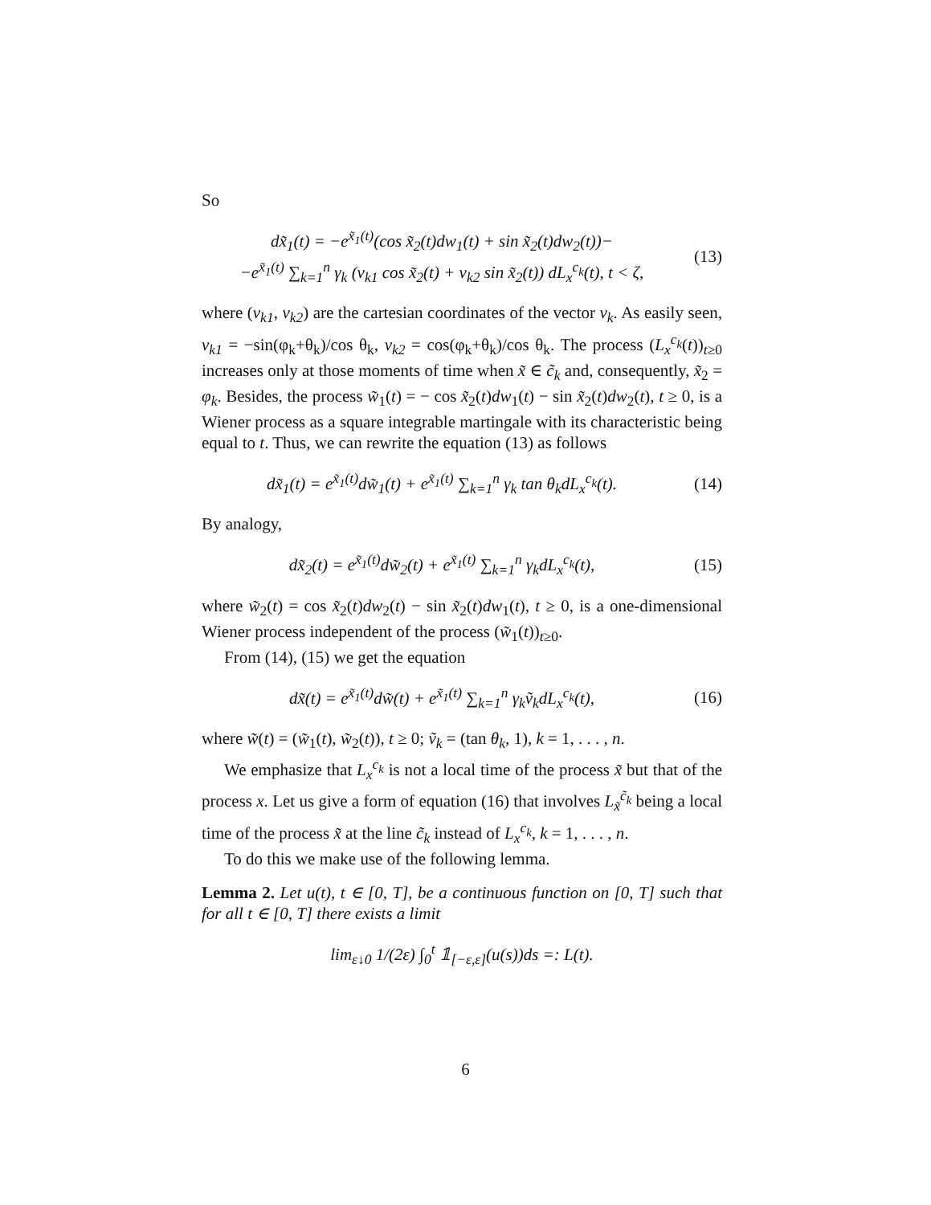So
dx̃<sub>1</sub>(t) = −e<sup>x̃<sub>1</sub>(t)</sup>(cos x̃<sub>2</sub>(t)dw<sub>1</sub>(t) + sin x̃<sub>2</sub>(t)dw<sub>2</sub>(t))−
−e<sup>x̃<sub>1</sub>(t)</sup> ∑<sub>k=1</sub><sup>n</sup> γ<sub>k</sub> (v<sub>k1</sub> cos x̃<sub>2</sub>(t) + v<sub>k2</sub> sin x̃<sub>2</sub>(t)) dL<sub>x</sub><sup>c<sub>k</sub></sup>(t), t < ζ,
(13)
where (v<sub>k1</sub>, v<sub>k2</sub>) are the cartesian coordinates of the vector v<sub>k</sub>. As easily seen, v<sub>k1</sub> = −sin(φ<sub>k</sub>+θ<sub>k</sub>)/cos θ<sub>k</sub>, v<sub>k2</sub> = cos(φ<sub>k</sub>+θ<sub>k</sub>)/cos θ<sub>k</sub>. The process (L<sub>x</sub><sup>c<sub>k</sub></sup>(t))<sub>t≥0</sub> increases only at those moments of time when x̃ ∈ c̃<sub>k</sub> and, consequently, x̃<sub>2</sub> = φ<sub>k</sub>. Besides, the process w̃<sub>1</sub>(t) = − cos x̃<sub>2</sub>(t)dw<sub>1</sub>(t) − sin x̃<sub>2</sub>(t)dw<sub>2</sub>(t), t ≥ 0, is a Wiener process as a square integrable martingale with its characteristic being equal to t. Thus, we can rewrite the equation (13) as follows
dx̃<sub>1</sub>(t) = e<sup>x̃<sub>1</sub>(t)</sup>dw̃<sub>1</sub>(t) + e<sup>x̃<sub>1</sub>(t)</sup> ∑<sub>k=1</sub><sup>n</sup> γ<sub>k</sub> tan θ<sub>k</sub>dL<sub>x</sub><sup>c<sub>k</sub></sup>(t).
(14)
By analogy,
dx̃<sub>2</sub>(t) = e<sup>x̃<sub>1</sub>(t)</sup>dw̃<sub>2</sub>(t) + e<sup>x̃<sub>1</sub>(t)</sup> ∑<sub>k=1</sub><sup>n</sup> γ<sub>k</sub>dL<sub>x</sub><sup>c<sub>k</sub></sup>(t),
(15)
where w̃<sub>2</sub>(t) = cos x̃<sub>2</sub>(t)dw<sub>2</sub>(t) − sin x̃<sub>2</sub>(t)dw<sub>1</sub>(t), t ≥ 0, is a one-dimensional Wiener process independent of the process (w̃<sub>1</sub>(t))<sub>t≥0</sub>.
From (14), (15) we get the equation
dx̃(t) = e<sup>x̃<sub>1</sub>(t)</sup>dw̃(t) + e<sup>x̃<sub>1</sub>(t)</sup> ∑<sub>k=1</sub><sup>n</sup> γ<sub>k</sub>ṽ<sub>k</sub>dL<sub>x</sub><sup>c<sub>k</sub></sup>(t),
(16)
where w̃(t) = (w̃<sub>1</sub>(t), w̃<sub>2</sub>(t)), t ≥ 0; ṽ<sub>k</sub> = (tan θ<sub>k</sub>, 1), k = 1, . . . , n.
We emphasize that L<sub>x</sub><sup>c<sub>k</sub></sup> is not a local time of the process x̃ but that of the process x. Let us give a form of equation (16) that involves L<sub>x̃</sub><sup>c̃<sub>k</sub></sup> being a local time of the process x̃ at the line c̃<sub>k</sub> instead of L<sub>x</sub><sup>c<sub>k</sub></sup>, k = 1, . . . , n.
To do this we make use of the following lemma.
Lemma 2. Let u(t), t ∈ [0, T], be a continuous function on [0, T] such that for all t ∈ [0, T] there exists a limit
lim<sub>ε↓0</sub> 1/(2ε) ∫<sub>0</sub><sup>t</sup> 𝟙<sub>[−ε,ε]</sub>(u(s))ds =: L(t).
6